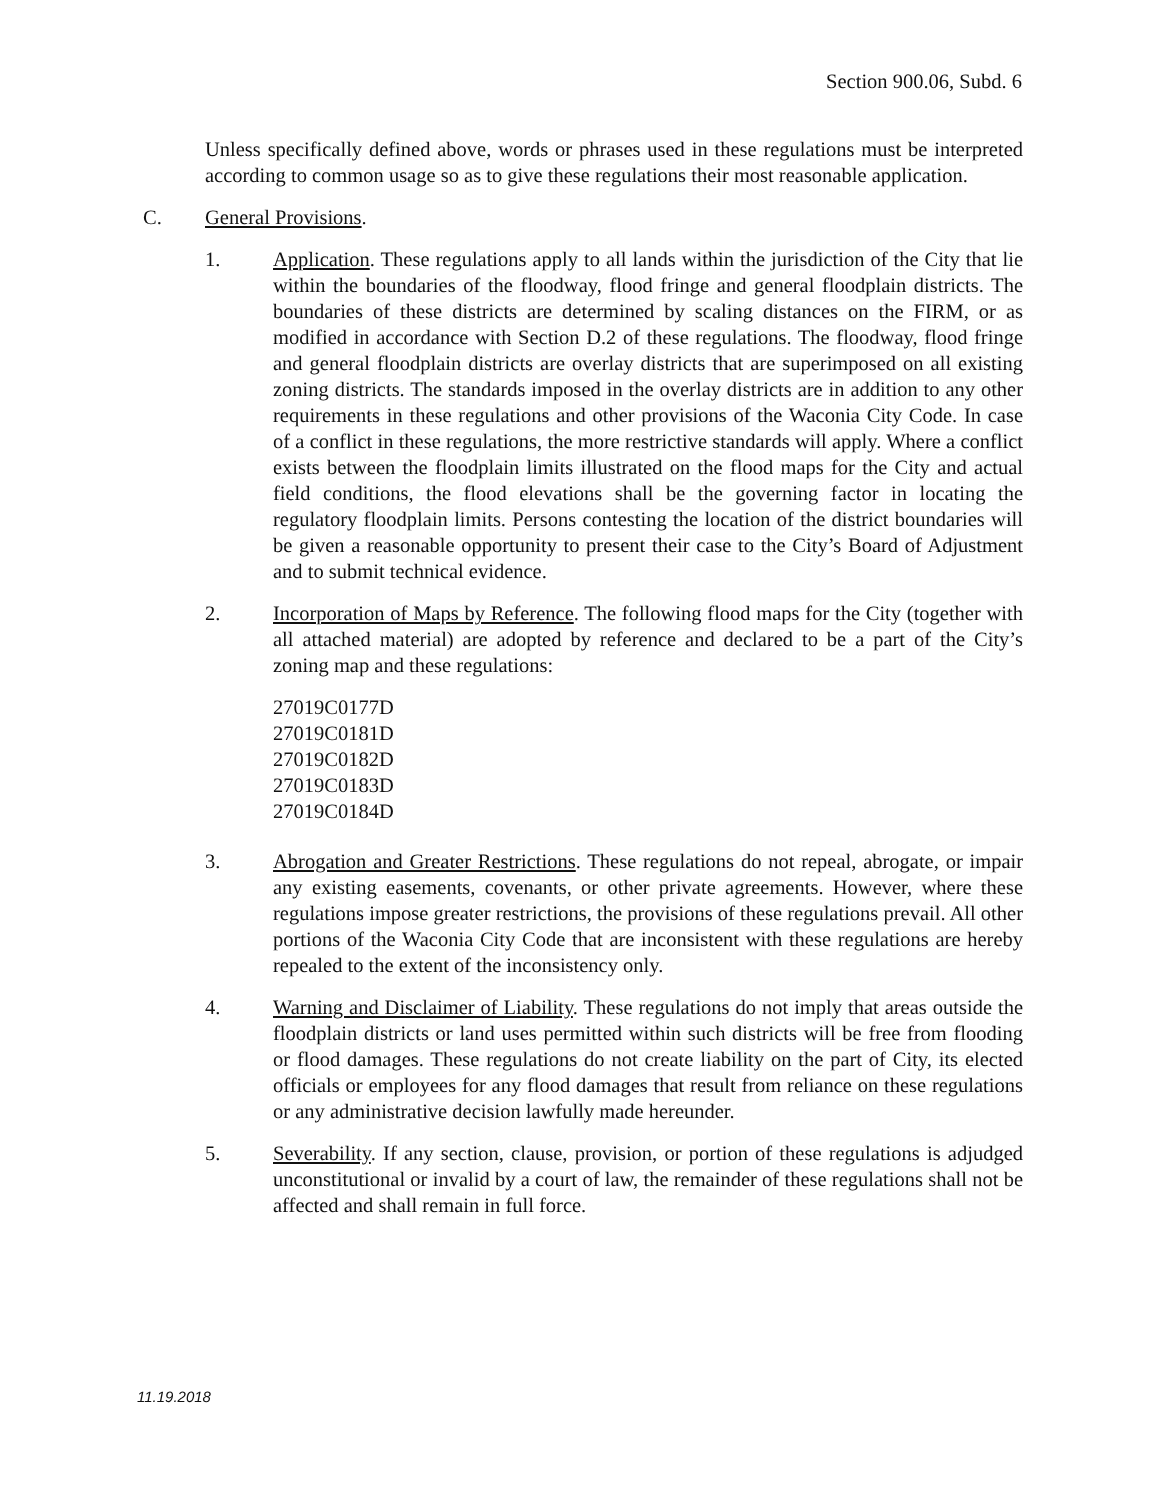Section 900.06, Subd. 6
Unless specifically defined above, words or phrases used in these regulations must be interpreted according to common usage so as to give these regulations their most reasonable application.
C. General Provisions.
1. Application. These regulations apply to all lands within the jurisdiction of the City that lie within the boundaries of the floodway, flood fringe and general floodplain districts. The boundaries of these districts are determined by scaling distances on the FIRM, or as modified in accordance with Section D.2 of these regulations. The floodway, flood fringe and general floodplain districts are overlay districts that are superimposed on all existing zoning districts. The standards imposed in the overlay districts are in addition to any other requirements in these regulations and other provisions of the Waconia City Code. In case of a conflict in these regulations, the more restrictive standards will apply. Where a conflict exists between the floodplain limits illustrated on the flood maps for the City and actual field conditions, the flood elevations shall be the governing factor in locating the regulatory floodplain limits. Persons contesting the location of the district boundaries will be given a reasonable opportunity to present their case to the City’s Board of Adjustment and to submit technical evidence.
2. Incorporation of Maps by Reference. The following flood maps for the City (together with all attached material) are adopted by reference and declared to be a part of the City’s zoning map and these regulations:
27019C0177D
27019C0181D
27019C0182D
27019C0183D
27019C0184D
3. Abrogation and Greater Restrictions. These regulations do not repeal, abrogate, or impair any existing easements, covenants, or other private agreements. However, where these regulations impose greater restrictions, the provisions of these regulations prevail. All other portions of the Waconia City Code that are inconsistent with these regulations are hereby repealed to the extent of the inconsistency only.
4. Warning and Disclaimer of Liability. These regulations do not imply that areas outside the floodplain districts or land uses permitted within such districts will be free from flooding or flood damages. These regulations do not create liability on the part of City, its elected officials or employees for any flood damages that result from reliance on these regulations or any administrative decision lawfully made hereunder.
5. Severability. If any section, clause, provision, or portion of these regulations is adjudged unconstitutional or invalid by a court of law, the remainder of these regulations shall not be affected and shall remain in full force.
11.19.2018